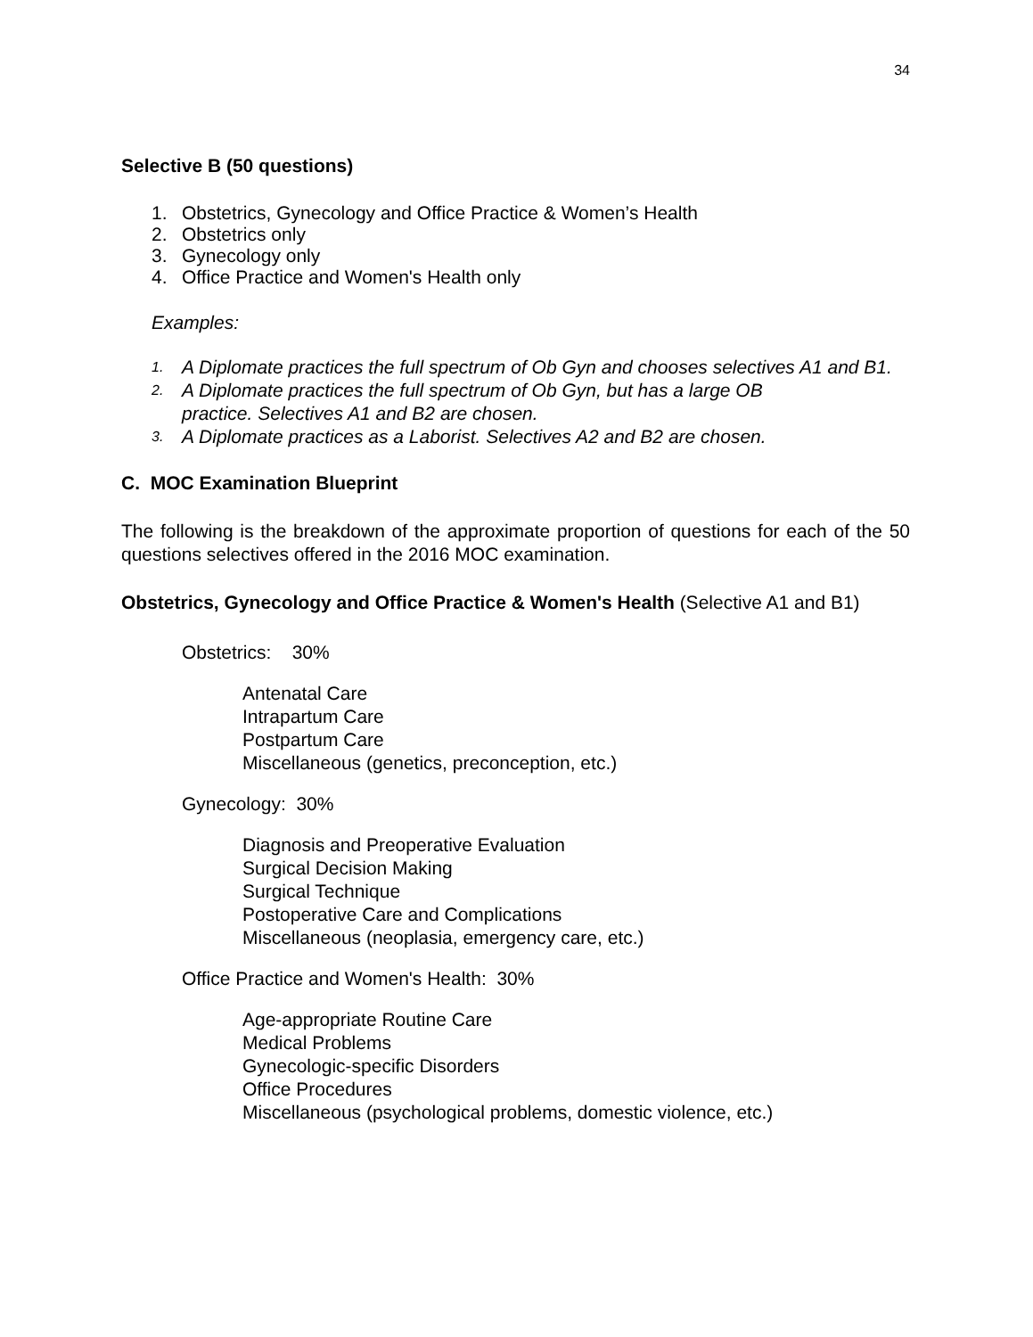34
Selective B (50 questions)
1. Obstetrics, Gynecology and Office Practice & Women’s Health
2. Obstetrics only
3. Gynecology only
4. Office Practice and Women's Health only
Examples:
1. A Diplomate practices the full spectrum of Ob Gyn and chooses selectives A1 and B1.
2. A Diplomate practices the full spectrum of Ob Gyn, but has a large OB
practice. Selectives A1 and B2 are chosen.
3. A Diplomate practices as a Laborist. Selectives A2 and B2 are chosen.
C. MOC Examination Blueprint
The following is the breakdown of the approximate proportion of questions for each of the 50 questions selectives offered in the 2016 MOC examination.
Obstetrics, Gynecology and Office Practice & Women's Health (Selective A1 and B1)
Obstetrics: 30%
Antenatal Care
Intrapartum Care
Postpartum Care
Miscellaneous (genetics, preconception, etc.)
Gynecology: 30%
Diagnosis and Preoperative Evaluation
Surgical Decision Making
Surgical Technique
Postoperative Care and Complications
Miscellaneous (neoplasia, emergency care, etc.)
Office Practice and Women's Health: 30%
Age-appropriate Routine Care
Medical Problems
Gynecologic-specific Disorders
Office Procedures
Miscellaneous (psychological problems, domestic violence, etc.)